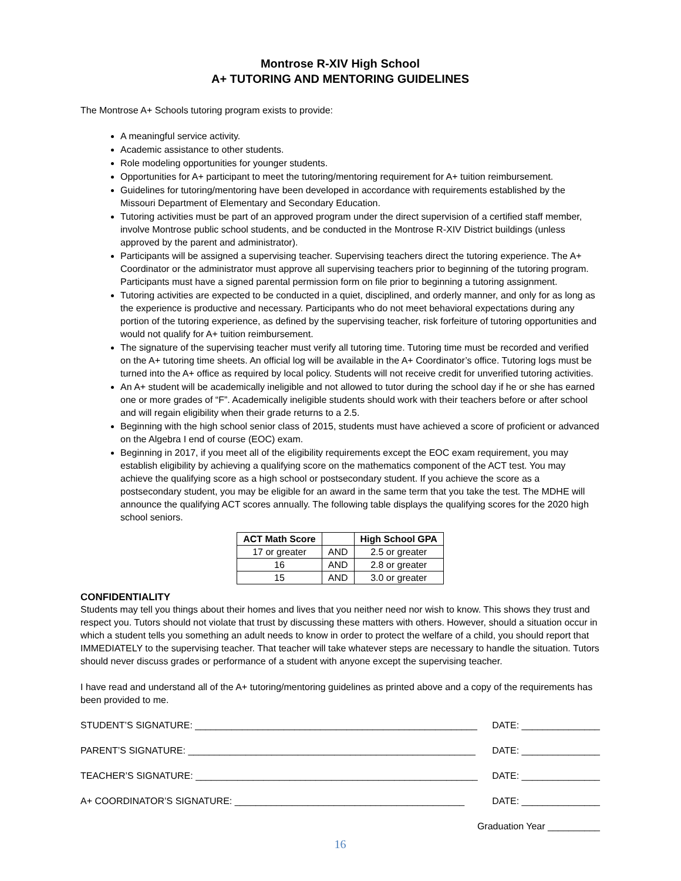Montrose R-XIV High School
A+ TUTORING AND MENTORING GUIDELINES
The Montrose A+ Schools tutoring program exists to provide:
A meaningful service activity.
Academic assistance to other students.
Role modeling opportunities for younger students.
Opportunities for A+ participant to meet the tutoring/mentoring requirement for A+ tuition reimbursement.
Guidelines for tutoring/mentoring have been developed in accordance with requirements established by the Missouri Department of Elementary and Secondary Education.
Tutoring activities must be part of an approved program under the direct supervision of a certified staff member, involve Montrose public school students, and be conducted in the Montrose R-XIV District buildings (unless approved by the parent and administrator).
Participants will be assigned a supervising teacher. Supervising teachers direct the tutoring experience. The A+ Coordinator or the administrator must approve all supervising teachers prior to beginning of the tutoring program. Participants must have a signed parental permission form on file prior to beginning a tutoring assignment.
Tutoring activities are expected to be conducted in a quiet, disciplined, and orderly manner, and only for as long as the experience is productive and necessary. Participants who do not meet behavioral expectations during any portion of the tutoring experience, as defined by the supervising teacher, risk forfeiture of tutoring opportunities and would not qualify for A+ tuition reimbursement.
The signature of the supervising teacher must verify all tutoring time. Tutoring time must be recorded and verified on the A+ tutoring time sheets. An official log will be available in the A+ Coordinator’s office. Tutoring logs must be turned into the A+ office as required by local policy. Students will not receive credit for unverified tutoring activities.
An A+ student will be academically ineligible and not allowed to tutor during the school day if he or she has earned one or more grades of “F”. Academically ineligible students should work with their teachers before or after school and will regain eligibility when their grade returns to a 2.5.
Beginning with the high school senior class of 2015, students must have achieved a score of proficient or advanced on the Algebra I end of course (EOC) exam.
Beginning in 2017, if you meet all of the eligibility requirements except the EOC exam requirement, you may establish eligibility by achieving a qualifying score on the mathematics component of the ACT test. You may achieve the qualifying score as a high school or postsecondary student. If you achieve the score as a postsecondary student, you may be eligible for an award in the same term that you take the test. The MDHE will announce the qualifying ACT scores annually. The following table displays the qualifying scores for the 2020 high school seniors.
| ACT Math Score | | High School GPA |
| --- | --- | --- |
| 17 or greater | AND | 2.5 or greater |
| 16 | AND | 2.8 or greater |
| 15 | AND | 3.0 or greater |
CONFIDENTIALITY
Students may tell you things about their homes and lives that you neither need nor wish to know. This shows they trust and respect you. Tutors should not violate that trust by discussing these matters with others. However, should a situation occur in which a student tells you something an adult needs to know in order to protect the welfare of a child, you should report that IMMEDIATELY to the supervising teacher. That teacher will take whatever steps are necessary to handle the situation. Tutors should never discuss grades or performance of a student with anyone except the supervising teacher.
I have read and understand all of the A+ tutoring/mentoring guidelines as printed above and a copy of the requirements has been provided to me.
STUDENT’S SIGNATURE: ______________________________________________________ DATE: _______________
PARENT’S SIGNATURE: _______________________________________________________ DATE: _______________
TEACHER’S SIGNATURE: ______________________________________________________ DATE: _______________
A+ COORDINATOR’S SIGNATURE: ____________________________________________ DATE: _______________
Graduation Year __________
16